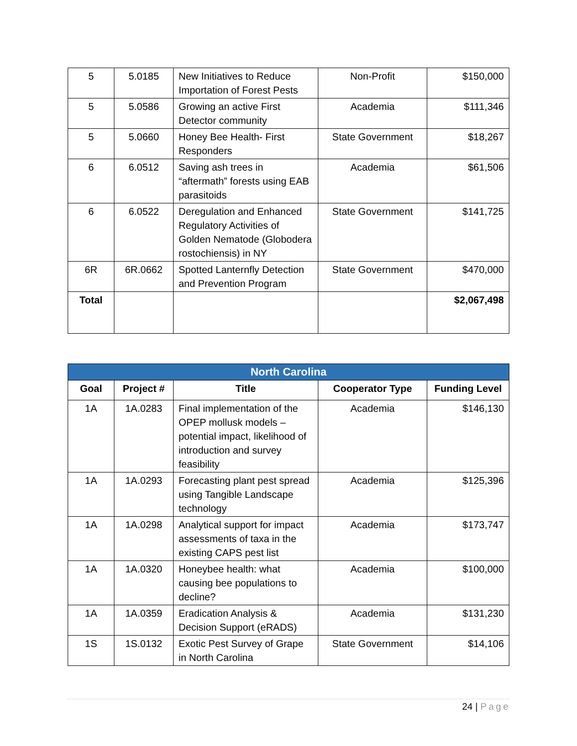| 5 | 5.0185 | New Initiatives to Reduce Importation of Forest Pests | Non-Profit | $150,000 |
| 5 | 5.0586 | Growing an active First Detector community | Academia | $111,346 |
| 5 | 5.0660 | Honey Bee Health- First Responders | State Government | $18,267 |
| 6 | 6.0512 | Saving ash trees in “aftermath” forests using EAB parasitoids | Academia | $61,506 |
| 6 | 6.0522 | Deregulation and Enhanced Regulatory Activities of Golden Nematode (Globodera rostochiensis) in NY | State Government | $141,725 |
| 6R | 6R.0662 | Spotted Lanternfly Detection and Prevention Program | State Government | $470,000 |
| Total | | | | $2,067,498 |
| North Carolina | | | | |
| --- | --- | --- | --- | --- |
| Goal | Project # | Title | Cooperator Type | Funding Level |
| 1A | 1A.0283 | Final implementation of the OPEP mollusk models – potential impact, likelihood of introduction and survey feasibility | Academia | $146,130 |
| 1A | 1A.0293 | Forecasting plant pest spread using Tangible Landscape technology | Academia | $125,396 |
| 1A | 1A.0298 | Analytical support for impact assessments of taxa in the existing CAPS pest list | Academia | $173,747 |
| 1A | 1A.0320 | Honeybee health: what causing bee populations to decline? | Academia | $100,000 |
| 1A | 1A.0359 | Eradication Analysis & Decision Support (eRADS) | Academia | $131,230 |
| 1S | 1S.0132 | Exotic Pest Survey of Grape in North Carolina | State Government | $14,106 |
24 | Page